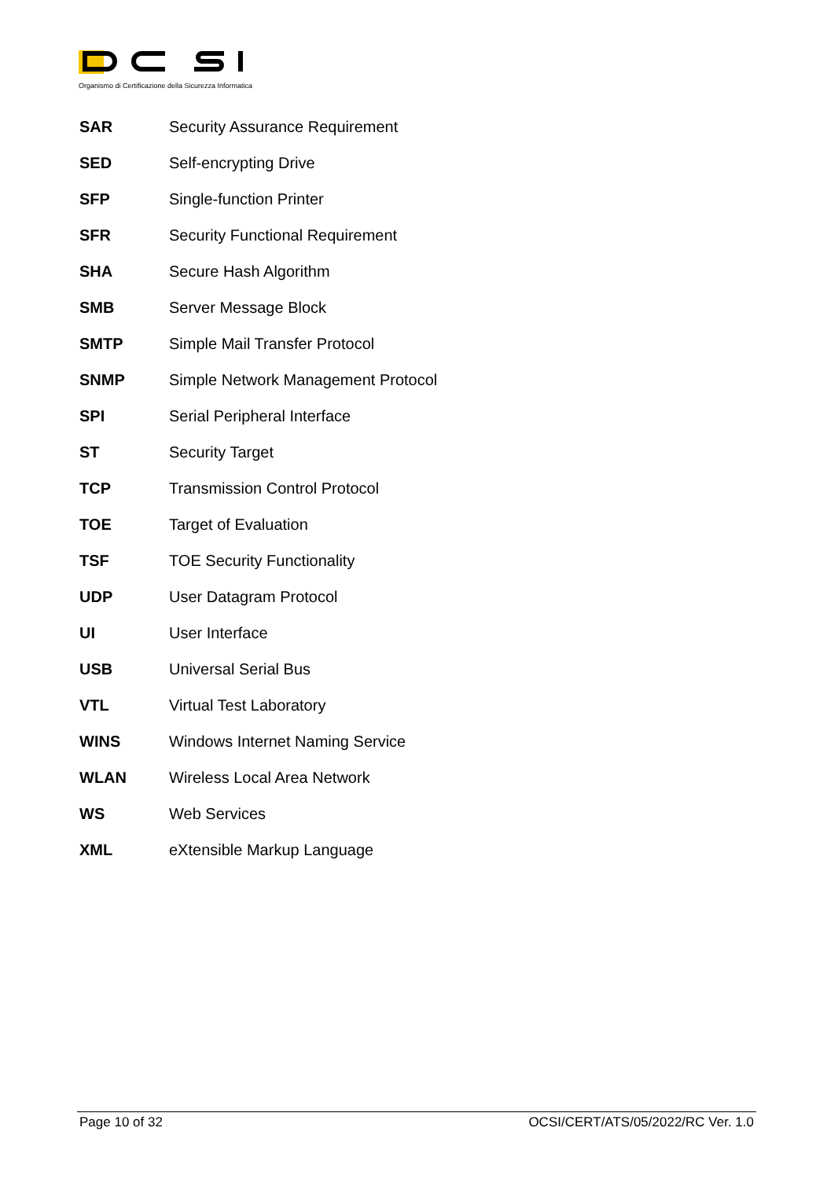Organismo di Certificazione della Sicurezza Informatica
| SAR | Security Assurance Requirement |
| SED | Self-encrypting Drive |
| SFP | Single-function Printer |
| SFR | Security Functional Requirement |
| SHA | Secure Hash Algorithm |
| SMB | Server Message Block |
| SMTP | Simple Mail Transfer Protocol |
| SNMP | Simple Network Management Protocol |
| SPI | Serial Peripheral Interface |
| ST | Security Target |
| TCP | Transmission Control Protocol |
| TOE | Target of Evaluation |
| TSF | TOE Security Functionality |
| UDP | User Datagram Protocol |
| UI | User Interface |
| USB | Universal Serial Bus |
| VTL | Virtual Test Laboratory |
| WINS | Windows Internet Naming Service |
| WLAN | Wireless Local Area Network |
| WS | Web Services |
| XML | eXtensible Markup Language |
Page 10 of 32 OCSI/CERT/ATS/05/2022/RC Ver. 1.0